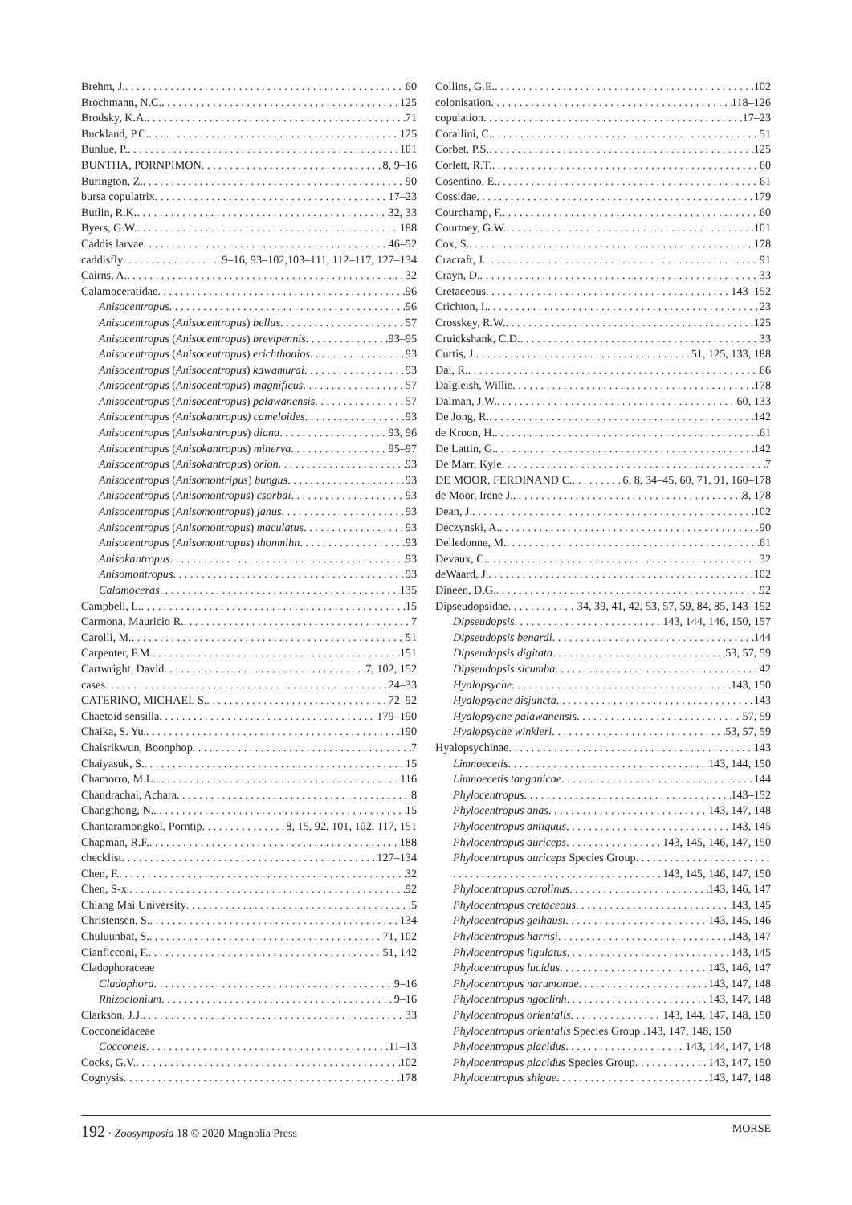Brehm, J. 60
Brochmann, N.C. 125
Brodsky, K.A. 71
Buckland, P.C. 125
Bunlue, P. 101
BUNTHA, PORNPIMON 8, 9–16
Burington, Z. 90
bursa copulatrix 17–23
Butlin, R.K. 32, 33
Byers, G.W. 188
Caddis larvae 46–52
caddisfly 9–16, 93–102,103–111, 112–117, 127–134
Cairns, A. 32
Calamoceratidae 96
Anisocentropus 96
Anisocentropus (Anisocentropus) bellus 57
Anisocentropus (Anisocentropus) brevipennis 93–95
Anisocentropus (Anisocentropus) erichthonios 93
Anisocentropus (Anisocentropus) kawamurai 93
Anisocentropus (Anisocentropus) magnificus 57
Anisocentropus (Anisocentropus) palawanensis 57
Anisocentropus (Anisokantropus) cameloides 93
Anisocentropus (Anisokantropus) diana 93, 96
Anisocentropus (Anisokantropus) minerva 95–97
Anisocentropus (Anisokantropus) orion 93
Anisocentropus (Anisomontripus) bungus 93
Anisocentropus (Anisomontropus) csorbai 93
Anisocentropus (Anisomontropus) janus 93
Anisocentropus (Anisomontropus) maculatus 93
Anisocentropus (Anisomontropus) thonmihn 93
Anisokantropus 93
Anisomontropus 93
Calamoceras 135
Campbell, L. 15
Carmona, Mauricio R. 7
Carolli, M. 51
Carpenter, F.M. 151
Cartwright, David 7, 102, 152
cases 24–33
CATERINO, MICHAEL S. 72–92
Chaetoid sensilla 179–190
Chaika, S. Yu. 190
Chaisrikwun, Boonphop 7
Chaiyasuk, S. 15
Chamorro, M.L. 116
Chandrachai, Achara 8
Changthong, N. 15
Chantaramongkol, Porntip 8, 15, 92, 101, 102, 117, 151
Chapman, R.F. 188
checklist 127–134
Chen, F. 32
Chen, S-x. 92
Chiang Mai University 5
Christensen, S. 134
Chuluunbat, S. 71, 102
Cianficconi, F. 51, 142
Cladophoraceae
Cladophora 9–16
Rhizoclonium 9–16
Clarkson, J.J. 33
Cocconeidaceae
Cocconeis 11–13
Cocks, G.V. 102
Cognysis 178
Collins, G.E. 102
colonisation 118–126
copulation 17–23
Corallini, C. 51
Corbet, P.S. 125
Corlett, R.T. 60
Cosentino, E. 61
Cossidae 179
Courchamp, F. 60
Courtney, G.W. 101
Cox, S. 178
Cracraft, J. 91
Crayn, D. 33
Cretaceous 143–152
Crichton, I. 23
Crosskey, R.W. 125
Cruickshank, C.D. 33
Curtis, J. 51, 125, 133, 188
Dai, R. 66
Dalgleish, Willie 178
Dalman, J.W. 60, 133
De Jong, R. 142
de Kroon, H. 61
De Lattin, G. 142
De Marr, Kyle 7
DE MOOR, FERDINAND C. 6, 8, 34–45, 60, 71, 91, 160–178
de Moor, Irene J. 8, 178
Dean, J. 102
Deczynski, A. 90
Delledonne, M. 61
Devaux, C. 32
deWaard, J. 102
Dineen, D.G. 92
Dipseudopsidae 34, 39, 41, 42, 53, 57, 59, 84, 85, 143–152
Dipseudopsis 143, 144, 146, 150, 157
Dipseudopsis benardi 144
Dipseudopsis digitata 53, 57, 59
Dipseudopsis sicumba 42
Hyalopsyche 143, 150
Hyalopsyche disjuncta 143
Hyalopsyche palawanensis 57, 59
Hyalopsyche winkleri 53, 57, 59
Hyalopsychinae 143
Limnoecetis 143, 144, 150
Limnoecetis tanganicae 144
Phylocentropus 143–152
Phylocentropus anas 143, 147, 148
Phylocentropus antiquus 143, 145
Phylocentropus auriceps 143, 145, 146, 147, 150
Phylocentropus auriceps Species Group
143, 145, 146, 147, 150
Phylocentropus carolinus 143, 146, 147
Phylocentropus cretaceous 143, 145
Phylocentropus gelhausi 143, 145, 146
Phylocentropus harrisi 143, 147
Phylocentropus ligulatus 143, 145
Phylocentropus lucidus 143, 146, 147
Phylocentropus narumonae 143, 147, 148
Phylocentropus ngoclinh 143, 147, 148
Phylocentropus orientalis 143, 144, 147, 148, 150
Phylocentropus orientalis Species Group .143, 147, 148, 150
Phylocentropus placidus 143, 144, 147, 148
Phylocentropus placidus Species Group 143, 147, 150
Phylocentropus shigae 143, 147, 148
192 · Zoosymposia 18 © 2020 Magnolia Press MORSE